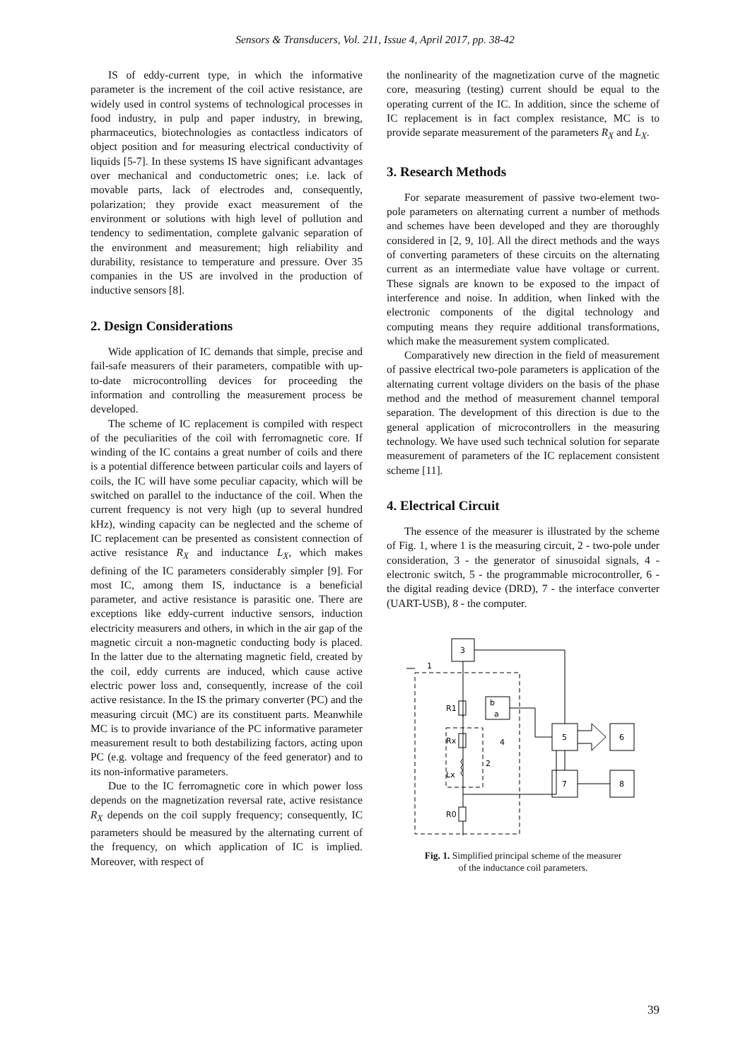Sensors & Transducers, Vol. 211, Issue 4, April 2017, pp. 38-42
IS of eddy-current type, in which the informative parameter is the increment of the coil active resistance, are widely used in control systems of technological processes in food industry, in pulp and paper industry, in brewing, pharmaceutics, biotechnologies as contactless indicators of object position and for measuring electrical conductivity of liquids [5-7]. In these systems IS have significant advantages over mechanical and conductometric ones; i.e. lack of movable parts, lack of electrodes and, consequently, polarization; they provide exact measurement of the environment or solutions with high level of pollution and tendency to sedimentation, complete galvanic separation of the environment and measurement; high reliability and durability, resistance to temperature and pressure. Over 35 companies in the US are involved in the production of inductive sensors [8].
2. Design Considerations
Wide application of IC demands that simple, precise and fail-safe measurers of their parameters, compatible with up-to-date microcontrolling devices for proceeding the information and controlling the measurement process be developed.
The scheme of IC replacement is compiled with respect of the peculiarities of the coil with ferromagnetic core. If winding of the IC contains a great number of coils and there is a potential difference between particular coils and layers of coils, the IC will have some peculiar capacity, which will be switched on parallel to the inductance of the coil. When the current frequency is not very high (up to several hundred kHz), winding capacity can be neglected and the scheme of IC replacement can be presented as consistent connection of active resistance R<sub>X</sub> and inductance L<sub>X</sub>, which makes defining of the IC parameters considerably simpler [9]. For most IC, among them IS, inductance is a beneficial parameter, and active resistance is parasitic one. There are exceptions like eddy-current inductive sensors, induction electricity measurers and others, in which in the air gap of the magnetic circuit a non-magnetic conducting body is placed. In the latter due to the alternating magnetic field, created by the coil, eddy currents are induced, which cause active electric power loss and, consequently, increase of the coil active resistance. In the IS the primary converter (PC) and the measuring circuit (MC) are its constituent parts. Meanwhile MC is to provide invariance of the PC informative parameter measurement result to both destabilizing factors, acting upon PC (e.g. voltage and frequency of the feed generator) and to its non-informative parameters.
Due to the IC ferromagnetic core in which power loss depends on the magnetization reversal rate, active resistance R<sub>X</sub> depends on the coil supply frequency; consequently, IC parameters should be measured by the alternating current of the frequency, on which application of IC is implied. Moreover, with respect of
the nonlinearity of the magnetization curve of the magnetic core, measuring (testing) current should be equal to the operating current of the IC. In addition, since the scheme of IC replacement is in fact complex resistance, MC is to provide separate measurement of the parameters R<sub>X</sub> and L<sub>X</sub>.
3. Research Methods
For separate measurement of passive two-element two-pole parameters on alternating current a number of methods and schemes have been developed and they are thoroughly considered in [2, 9, 10]. All the direct methods and the ways of converting parameters of these circuits on the alternating current as an intermediate value have voltage or current. These signals are known to be exposed to the impact of interference and noise. In addition, when linked with the electronic components of the digital technology and computing means they require additional transformations, which make the measurement system complicated.
Comparatively new direction in the field of measurement of passive electrical two-pole parameters is application of the alternating current voltage dividers on the basis of the phase method and the method of measurement channel temporal separation. The development of this direction is due to the general application of microcontrollers in the measuring technology. We have used such technical solution for separate measurement of parameters of the IC replacement consistent scheme [11].
4. Electrical Circuit
The essence of the measurer is illustrated by the scheme of Fig. 1, where 1 is the measuring circuit, 2 - two-pole under consideration, 3 - the generator of sinusoidal signals, 4 - electronic switch, 5 - the programmable microcontroller, 6 - the digital reading device (DRD), 7 - the interface converter (UART-USB), 8 - the computer.
3
1
R1
b
a
Rx
Lx
4
2
R0
5
6
7
8
Fig. 1. Simplified principal scheme of the measurer
of the inductance coil parameters.
39